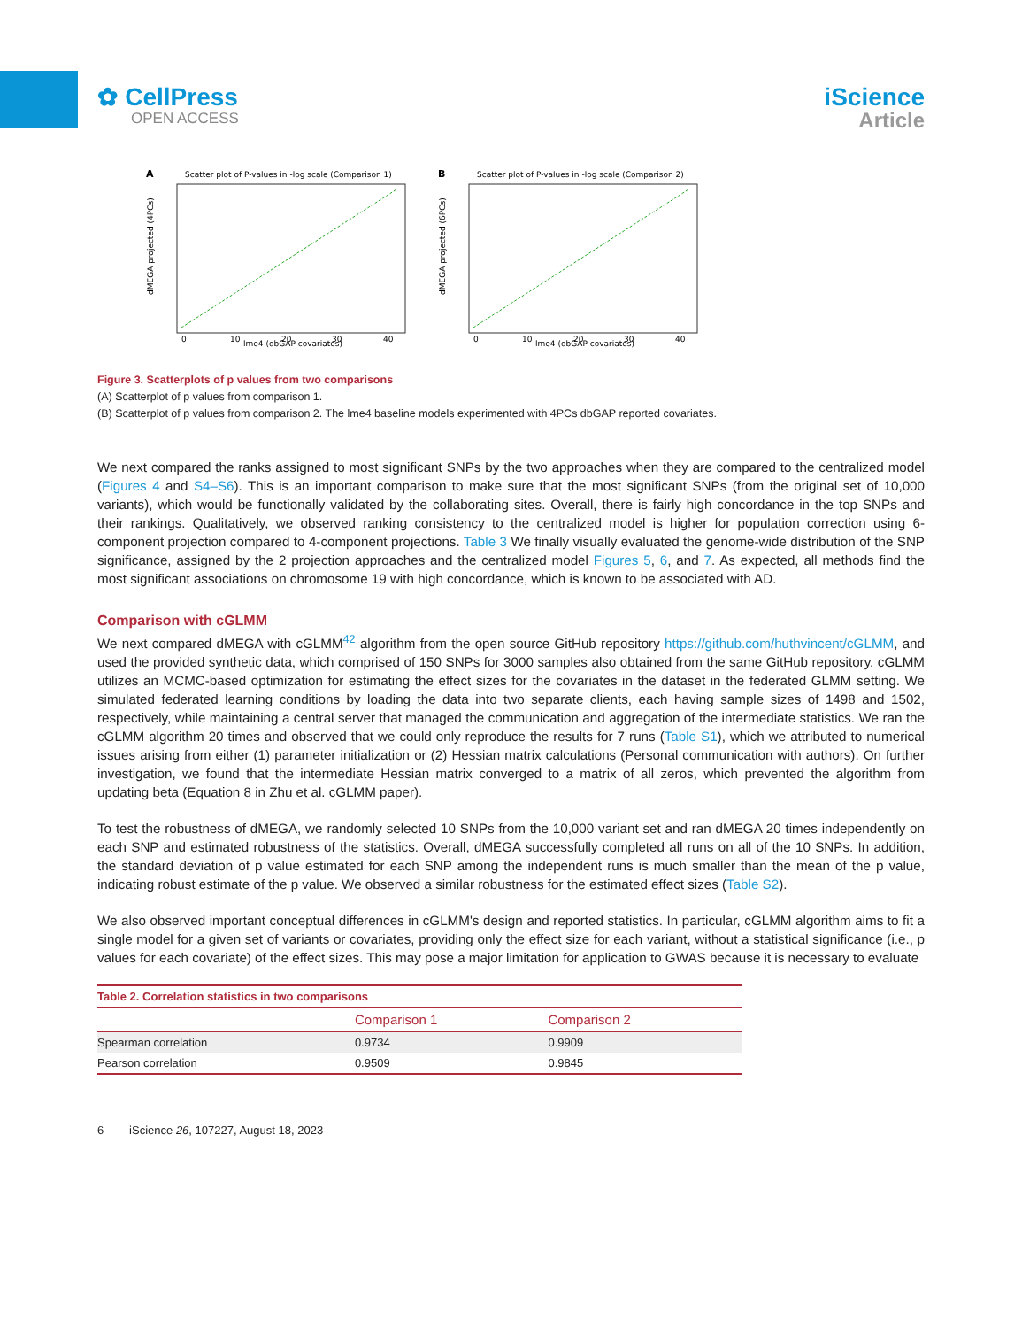✿ CellPress
OPEN ACCESS
iScience
Article
A
Scatter plot of P-values in -log scale (Comparison 1)
dMEGA projected (4PCs)
lme4 (dbGAP covariates)
0
10
20
30
40
B
Scatter plot of P-values in -log scale (Comparison 2)
dMEGA projected (6PCs)
lme4 (dbGAP covariates)
0
10
20
30
40
Figure 3. Scatterplots of p values from two comparisons
(A) Scatterplot of p values from comparison 1.
(B) Scatterplot of p values from comparison 2. The lme4 baseline models experimented with 4PCs dbGAP reported covariates.
We next compared the ranks assigned to most significant SNPs by the two approaches when they are compared to the centralized model (Figures 4 and S4–S6). This is an important comparison to make sure that the most significant SNPs (from the original set of 10,000 variants), which would be functionally validated by the collaborating sites. Overall, there is fairly high concordance in the top SNPs and their rankings. Qualitatively, we observed ranking consistency to the centralized model is higher for population correction using 6-component projection compared to 4-component projections. Table 3 We finally visually evaluated the genome-wide distribution of the SNP significance, assigned by the 2 projection approaches and the centralized model Figures 5, 6, and 7. As expected, all methods find the most significant associations on chromosome 19 with high concordance, which is known to be associated with AD.
Comparison with cGLMM
We next compared dMEGA with cGLMM<sup>42</sup> algorithm from the open source GitHub repository https://github.com/huthvincent/cGLMM, and used the provided synthetic data, which comprised of 150 SNPs for 3000 samples also obtained from the same GitHub repository. cGLMM utilizes an MCMC-based optimization for estimating the effect sizes for the covariates in the dataset in the federated GLMM setting. We simulated federated learning conditions by loading the data into two separate clients, each having sample sizes of 1498 and 1502, respectively, while maintaining a central server that managed the communication and aggregation of the intermediate statistics. We ran the cGLMM algorithm 20 times and observed that we could only reproduce the results for 7 runs (Table S1), which we attributed to numerical issues arising from either (1) parameter initialization or (2) Hessian matrix calculations (Personal communication with authors). On further investigation, we found that the intermediate Hessian matrix converged to a matrix of all zeros, which prevented the algorithm from updating beta (Equation 8 in Zhu et al. cGLMM paper).
To test the robustness of dMEGA, we randomly selected 10 SNPs from the 10,000 variant set and ran dMEGA 20 times independently on each SNP and estimated robustness of the statistics. Overall, dMEGA successfully completed all runs on all of the 10 SNPs. In addition, the standard deviation of p value estimated for each SNP among the independent runs is much smaller than the mean of the p value, indicating robust estimate of the p value. We observed a similar robustness for the estimated effect sizes (Table S2).
We also observed important conceptual differences in cGLMM's design and reported statistics. In particular, cGLMM algorithm aims to fit a single model for a given set of variants or covariates, providing only the effect size for each variant, without a statistical significance (i.e., p values for each covariate) of the effect sizes. This may pose a major limitation for application to GWAS because it is necessary to evaluate
| Table 2. Correlation statistics in two comparisons | | |
| | Comparison 1 | Comparison 2 |
| Spearman correlation | 0.9734 | 0.9909 |
| Pearson correlation | 0.9509 | 0.9845 |
6 iScience 26, 107227, August 18, 2023